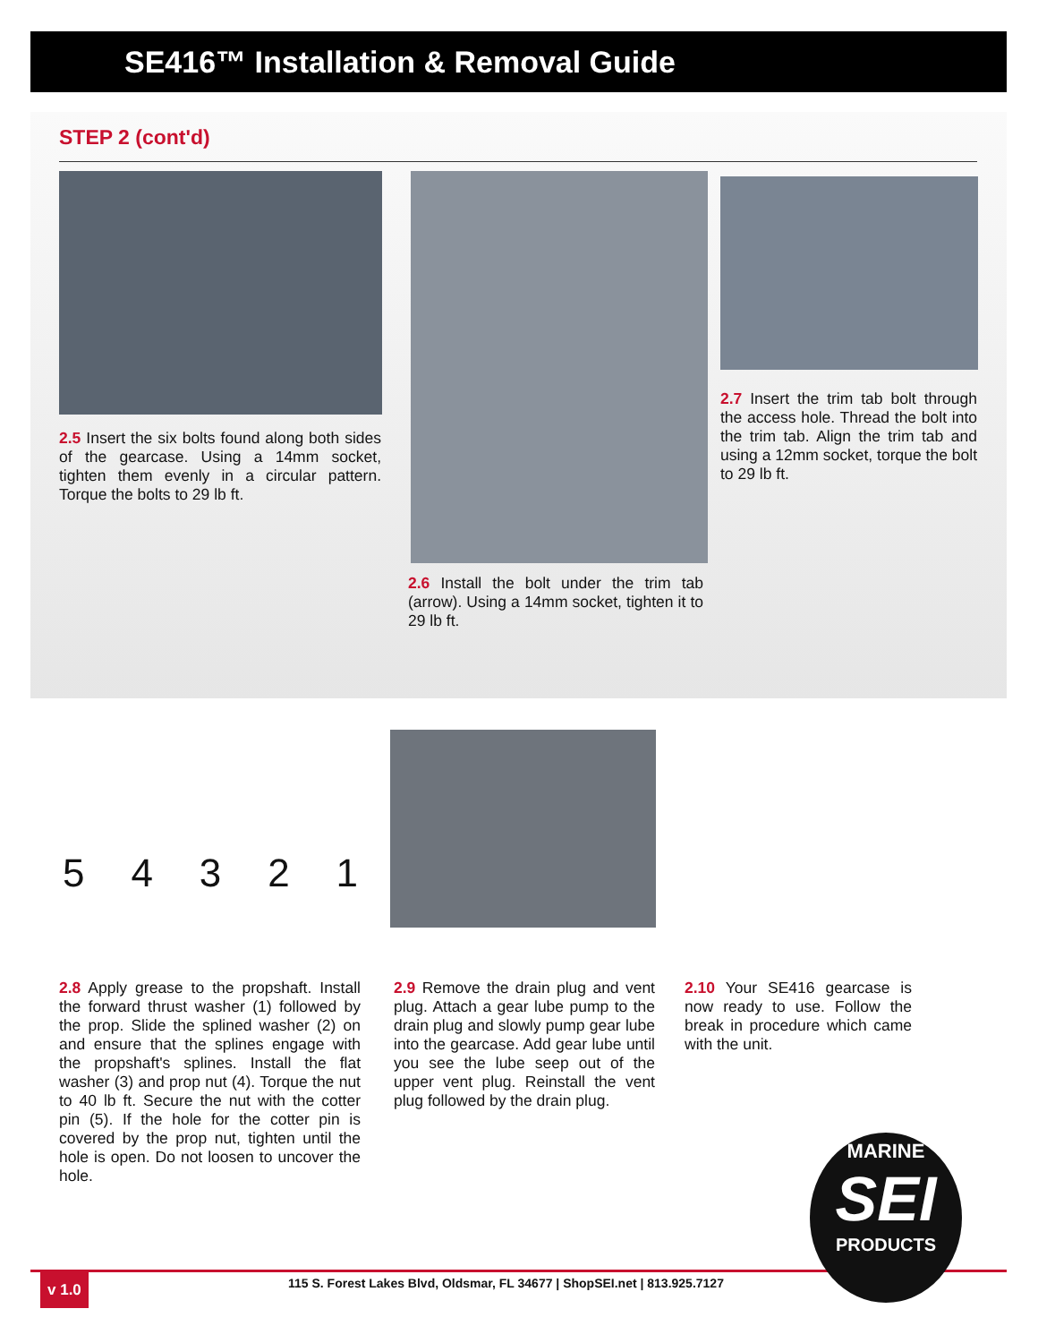SE416™ Installation & Removal Guide
STEP 2 (cont'd)
2.5 Insert the six bolts found along both sides of the gearcase. Using a 14mm socket, tighten them evenly in a circular pattern. Torque the bolts to 29 lb ft.
2.6 Install the bolt under the trim tab (arrow). Using a 14mm socket, tighten it to 29 lb ft.
2.7 Insert the trim tab bolt through the access hole. Thread the bolt into the trim tab. Align the trim tab and using a 12mm socket, torque the bolt to 29 lb ft.
5 4 3 2 1
2.8 Apply grease to the propshaft. Install the forward thrust washer (1) followed by the prop. Slide the splined washer (2) on and ensure that the splines engage with the propshaft's splines. Install the flat washer (3) and prop nut (4). Torque the nut to 40 lb ft. Secure the nut with the cotter pin (5). If the hole for the cotter pin is covered by the prop nut, tighten until the hole is open. Do not loosen to uncover the hole.
2.9 Remove the drain plug and vent plug. Attach a gear lube pump to the drain plug and slowly pump gear lube into the gearcase. Add gear lube until you see the lube seep out of the upper vent plug. Reinstall the vent plug followed by the drain plug.
2.10 Your SE416 gearcase is now ready to use. Follow the break in procedure which came with the unit.
v 1.0
115 S. Forest Lakes Blvd, Oldsmar, FL 34677 | ShopSEI.net | 813.925.7127
MARINE
SEI
PRODUCTS